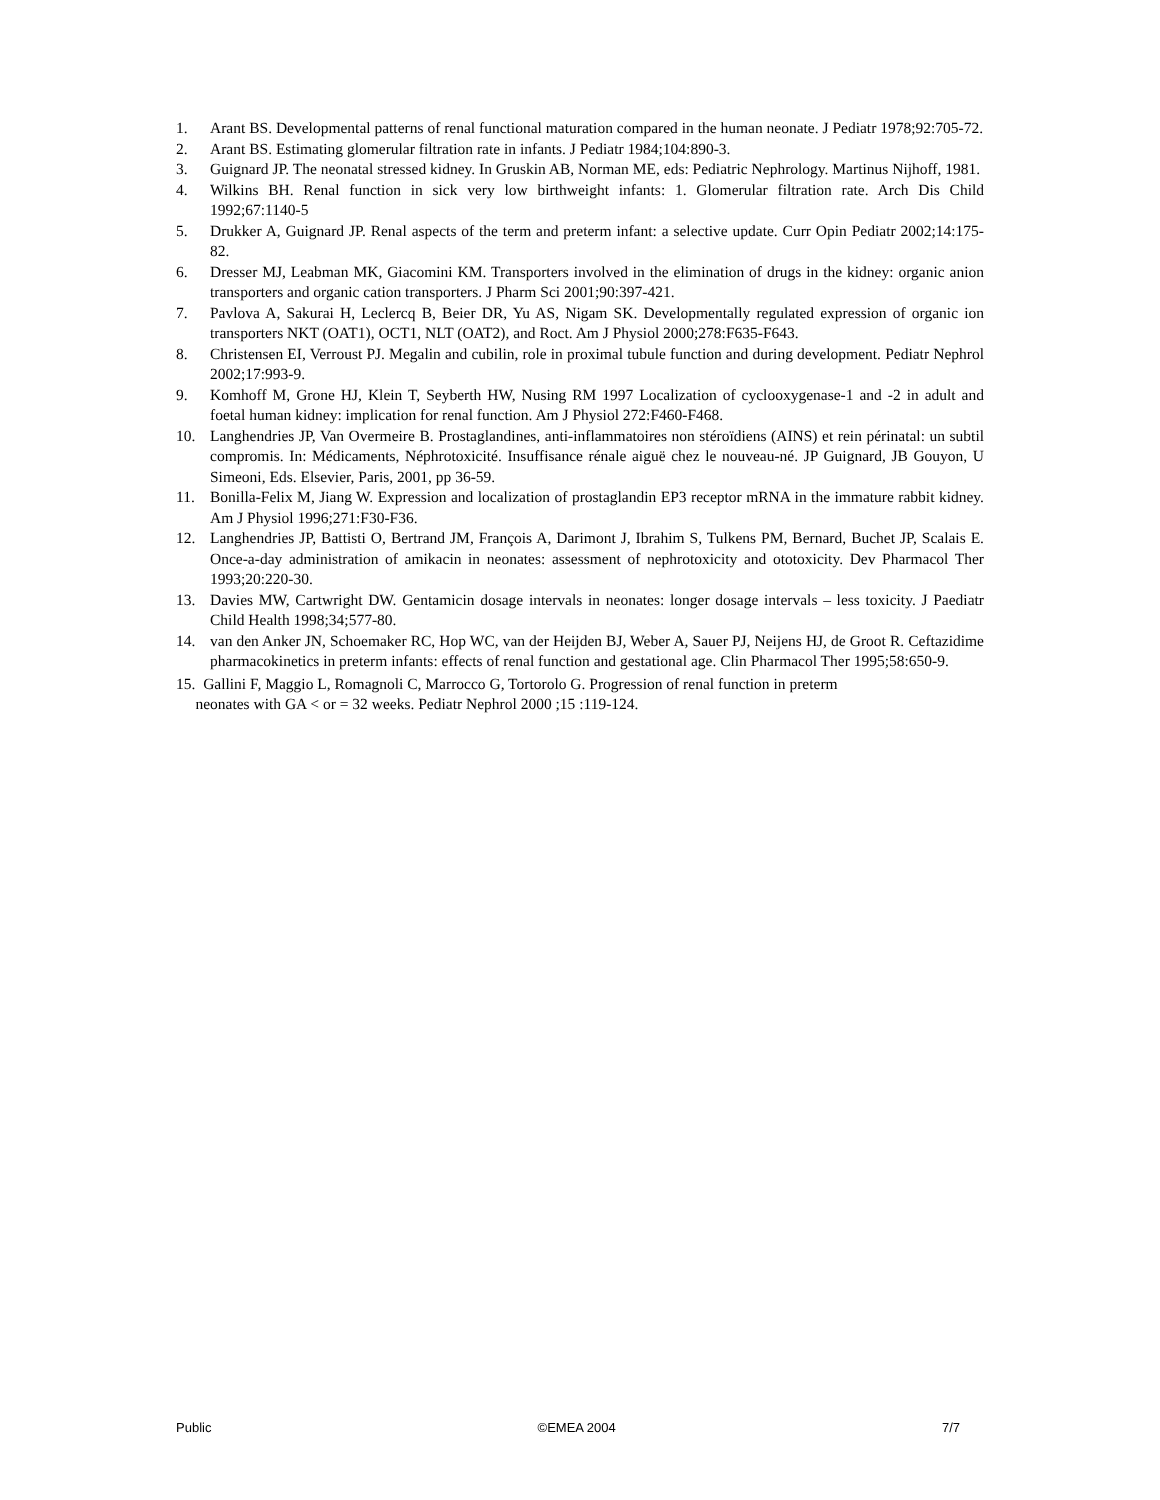1. Arant BS. Developmental patterns of renal functional maturation compared in the human neonate. J Pediatr 1978;92:705-72.
2. Arant BS. Estimating glomerular filtration rate in infants. J Pediatr 1984;104:890-3.
3. Guignard JP. The neonatal stressed kidney. In Gruskin AB, Norman ME, eds: Pediatric Nephrology. Martinus Nijhoff, 1981.
4. Wilkins BH. Renal function in sick very low birthweight infants: 1. Glomerular filtration rate. Arch Dis Child 1992;67:1140-5
5. Drukker A, Guignard JP. Renal aspects of the term and preterm infant: a selective update. Curr Opin Pediatr 2002;14:175-82.
6. Dresser MJ, Leabman MK, Giacomini KM. Transporters involved in the elimination of drugs in the kidney: organic anion transporters and organic cation transporters. J Pharm Sci 2001;90:397-421.
7. Pavlova A, Sakurai H, Leclercq B, Beier DR, Yu AS, Nigam SK. Developmentally regulated expression of organic ion transporters NKT (OAT1), OCT1, NLT (OAT2), and Roct. Am J Physiol 2000;278:F635-F643.
8. Christensen EI, Verroust PJ. Megalin and cubilin, role in proximal tubule function and during development. Pediatr Nephrol 2002;17:993-9.
9. Komhoff M, Grone HJ, Klein T, Seyberth HW, Nusing RM 1997 Localization of cyclooxygenase-1 and -2 in adult and foetal human kidney: implication for renal function. Am J Physiol 272:F460-F468.
10. Langhendries JP, Van Overmeire B. Prostaglandines, anti-inflammatoires non stéroïdiens (AINS) et rein périnatal: un subtil compromis. In: Médicaments, Néphrotoxicité. Insuffisance rénale aiguë chez le nouveau-né. JP Guignard, JB Gouyon, U Simeoni, Eds. Elsevier, Paris, 2001, pp 36-59.
11. Bonilla-Felix M, Jiang W. Expression and localization of prostaglandin EP3 receptor mRNA in the immature rabbit kidney. Am J Physiol 1996;271:F30-F36.
12. Langhendries JP, Battisti O, Bertrand JM, François A, Darimont J, Ibrahim S, Tulkens PM, Bernard, Buchet JP, Scalais E. Once-a-day administration of amikacin in neonates: assessment of nephrotoxicity and ototoxicity. Dev Pharmacol Ther 1993;20:220-30.
13. Davies MW, Cartwright DW. Gentamicin dosage intervals in neonates: longer dosage intervals – less toxicity. J Paediatr Child Health 1998;34;577-80.
14. van den Anker JN, Schoemaker RC, Hop WC, van der Heijden BJ, Weber A, Sauer PJ, Neijens HJ, de Groot R. Ceftazidime pharmacokinetics in preterm infants: effects of renal function and gestational age. Clin Pharmacol Ther 1995;58:650-9.
15. Gallini F, Maggio L, Romagnoli C, Marrocco G, Tortorolo G. Progression of renal function in preterm
neonates with GA < or = 32 weeks. Pediatr Nephrol 2000 ;15 :119-124.
Public ©EMEA 2004 7/7